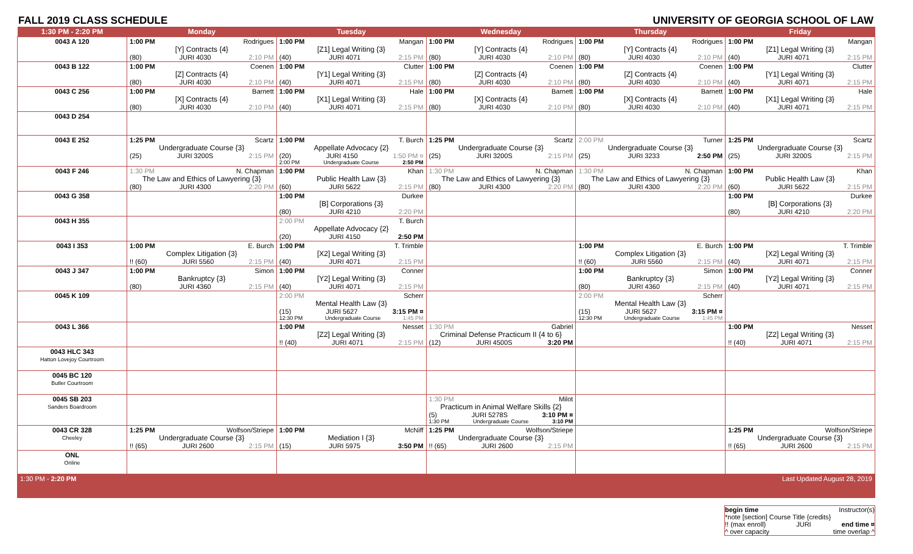FALL 2019 CLASS SCHEDULE UNIVERSITY OF GEORGIA SCHOOL OF LAW
| 1:30 PM - 2:20 PM | Monday | Tuesday | Wednesday | Thursday | Friday |
| --- | --- | --- | --- | --- | --- |
| 0043 A 120 | 1:00 PM Rodrigues [Y] Contracts {4} (80) JURI 4030 2:10 PM | 1:00 PM Mangan [Z1] Legal Writing {3} (40) JURI 4071 2:15 PM | 1:00 PM Rodrigues [Y] Contracts {4} (80) JURI 4030 2:10 PM | 1:00 PM Rodrigues [Y] Contracts {4} (80) JURI 4030 2:10 PM | 1:00 PM Mangan [Z1] Legal Writing {3} (40) JURI 4071 2:15 PM |
| 0043 B 122 | 1:00 PM Coenen [Z] Contracts {4} (80) JURI 4030 2:10 PM | 1:00 PM Clutter [Y1] Legal Writing {3} (40) JURI 4071 2:15 PM | 1:00 PM Coenen [Z] Contracts {4} (80) JURI 4030 2:10 PM | 1:00 PM Coenen [Z] Contracts {4} (80) JURI 4030 2:10 PM | 1:00 PM Clutter [Y1] Legal Writing {3} (40) JURI 4071 2:15 PM |
| 0043 C 256 | 1:00 PM Barnett [X] Contracts {4} (80) JURI 4030 2:10 PM | 1:00 PM Hale [X1] Legal Writing {3} (40) JURI 4071 2:15 PM | 1:00 PM Barnett [X] Contracts {4} (80) JURI 4030 2:10 PM | 1:00 PM Barnett [X] Contracts {4} (80) JURI 4030 2:10 PM | 1:00 PM Hale [X1] Legal Writing {3} (40) JURI 4071 2:15 PM |
| 0043 D 254 | | | | | |
| 0043 E 252 | 1:25 PM Scartz Undergraduate Course {3} (25) JURI 3200S 2:15 PM | 1:00 PM T. Burch Appellate Advocacy {2} (20) JURI 4150 1:50 PM ¤ 2:00 PM Undergraduate Course 2:50 PM | 1:25 PM Scartz Undergraduate Course {3} (25) JURI 3200S 2:15 PM | 2:00 PM Turner Undergraduate Course {3} (25) JURI 3233 2:50 PM | 1:25 PM Scartz Undergraduate Course {3} (25) JURI 3200S 2:15 PM |
| 0043 F 246 | 1:30 PM N. Chapman The Law and Ethics of Lawyering {3} (80) JURI 4300 2:20 PM | 1:00 PM Khan Public Health Law {3} (60) JURI 5622 2:15 PM | 1:30 PM N. Chapman The Law and Ethics of Lawyering {3} (80) JURI 4300 2:20 PM | 1:30 PM N. Chapman The Law and Ethics of Lawyering {3} (80) JURI 4300 2:20 PM | 1:00 PM Khan Public Health Law {3} (60) JURI 5622 2:15 PM |
| 0043 G 358 | | 1:00 PM Durkee [B] Corporations {3} (80) JURI 4210 2:20 PM | | | 1:00 PM Durkee [B] Corporations {3} (80) JURI 4210 2:20 PM |
| 0043 H 355 | | 2:00 PM T. Burch Appellate Advocacy {2} (20) JURI 4150 2:50 PM | | | |
| 0043 I 353 | 1:00 PM E. Burch Complex Litigation {3} !! (60) JURI 5560 2:15 PM | 1:00 PM T. Trimble [X2] Legal Writing {3} (40) JURI 4071 2:15 PM | | 1:00 PM E. Burch Complex Litigation {3} !! (60) JURI 5560 2:15 PM | 1:00 PM T. Trimble [X2] Legal Writing {3} (40) JURI 4071 2:15 PM |
| 0043 J 347 | 1:00 PM Simon Bankruptcy {3} (80) JURI 4360 2:15 PM | 1:00 PM Conner [Y2] Legal Writing {3} (40) JURI 4071 2:15 PM | | 1:00 PM Simon Bankruptcy {3} (80) JURI 4360 2:15 PM | 1:00 PM Conner [Y2] Legal Writing {3} (40) JURI 4071 2:15 PM |
| 0045 K 109 | | 2:00 PM Scherr Mental Health Law {3} (15) JURI 5627 3:15 PM ¤ 12:30 PM Undergraduate Course 1:45 PM | | 2:00 PM Scherr Mental Health Law {3} (15) JURI 5627 3:15 PM ¤ 12:30 PM Undergraduate Course 1:45 PM | |
| 0043 L 366 | | 1:00 PM Nesset [Z2] Legal Writing {3} !! (40) JURI 4071 2:15 PM | 1:30 PM Gabriel Criminal Defense Practicum II {4 to 6} (12) JURI 4500S 3:20 PM | | 1:00 PM Nesset [Z2] Legal Writing {3} !! (40) JURI 4071 2:15 PM |
| 0043 HLC 343 Hatton Lovejoy Courtroom | | | | | |
| 0045 BC 120 Butler Courtroom | | | | | |
| 0045 SB 203 Sanders Boardroom | | | 1:30 PM Milot Practicum in Animal Welfare Skills {2} (5) JURI 5278S 3:10 PM ¤ 1:30 PM Undergraduate Course 3:10 PM | | |
| 0043 CR 328 Cheeley | 1:25 PM Wolfson/Striepe Undergraduate Course {3} !! (65) JURI 2600 2:15 PM | 1:00 PM McNiff Mediation I {3} (15) JURI 5975 3:50 PM | 1:25 PM Wolfson/Striepe Undergraduate Course {3} !! (65) JURI 2600 2:15 PM | | 1:25 PM Wolfson/Striepe Undergraduate Course {3} !! (65) JURI 2600 2:15 PM |
| ONL Online | | | | | |
| 1:30 PM - 2:20 PM | | | | | Last Updated August 28, 2019 |
begin time Instructor(s)
*note [section] Course Title {credits}
!! (max enroll) JURI end time ¤
^ over capacity time overlap ^